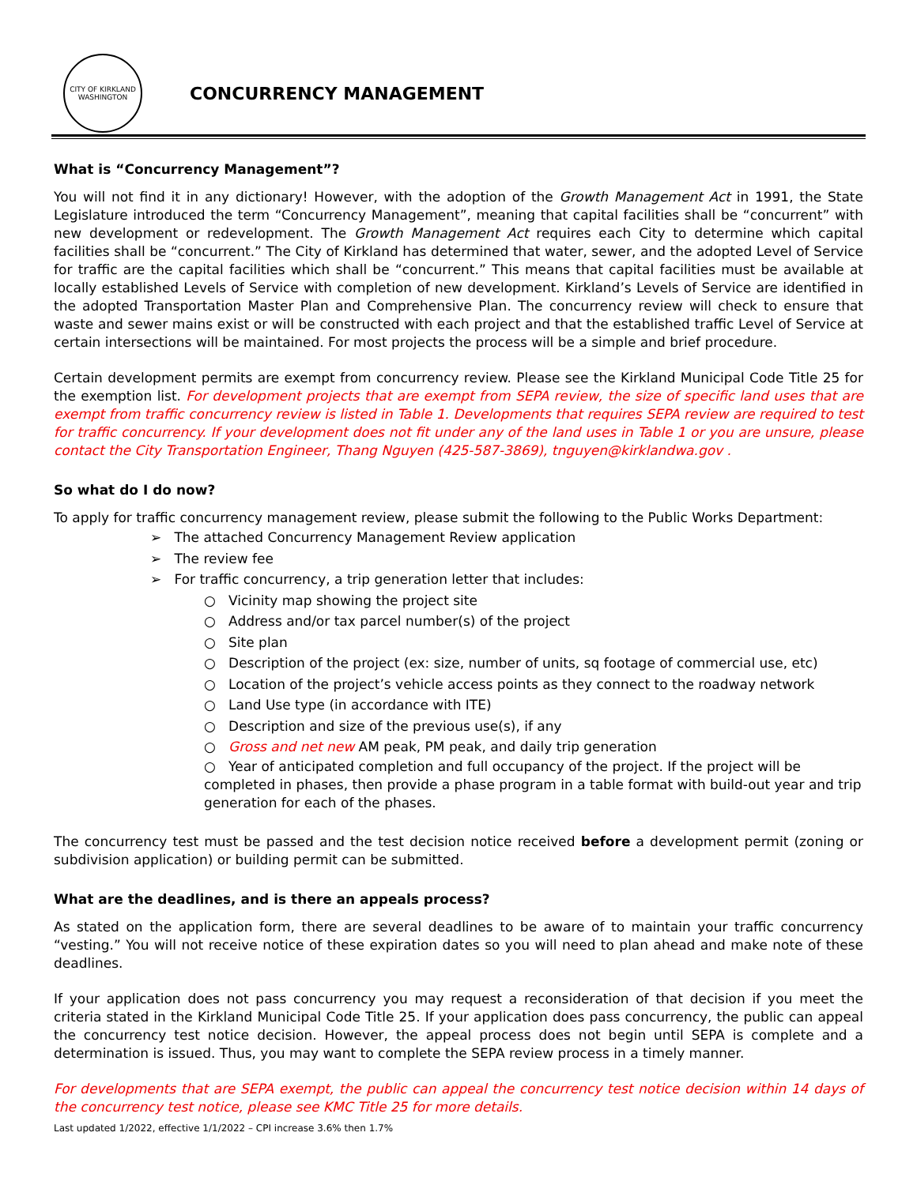CITY OF KIRKLAND WASHINGTON
CONCURRENCY MANAGEMENT
What is “Concurrency Management”?
You will not find it in any dictionary! However, with the adoption of the Growth Management Act in 1991, the State Legislature introduced the term “Concurrency Management”, meaning that capital facilities shall be “concurrent” with new development or redevelopment. The Growth Management Act requires each City to determine which capital facilities shall be “concurrent.” The City of Kirkland has determined that water, sewer, and the adopted Level of Service for traffic are the capital facilities which shall be “concurrent.” This means that capital facilities must be available at locally established Levels of Service with completion of new development. Kirkland’s Levels of Service are identified in the adopted Transportation Master Plan and Comprehensive Plan. The concurrency review will check to ensure that waste and sewer mains exist or will be constructed with each project and that the established traffic Level of Service at certain intersections will be maintained. For most projects the process will be a simple and brief procedure.
Certain development permits are exempt from concurrency review. Please see the Kirkland Municipal Code Title 25 for the exemption list. For development projects that are exempt from SEPA review, the size of specific land uses that are exempt from traffic concurrency review is listed in Table 1. Developments that requires SEPA review are required to test for traffic concurrency. If your development does not fit under any of the land uses in Table 1 or you are unsure, please contact the City Transportation Engineer, Thang Nguyen (425-587-3869), tnguyen@kirklandwa.gov .
So what do I do now?
To apply for traffic concurrency management review, please submit the following to the Public Works Department:
➢ The attached Concurrency Management Review application
➢ The review fee
➢ For traffic concurrency, a trip generation letter that includes:
○ Vicinity map showing the project site
○ Address and/or tax parcel number(s) of the project
○ Site plan
○ Description of the project (ex: size, number of units, sq footage of commercial use, etc)
○ Location of the project’s vehicle access points as they connect to the roadway network
○ Land Use type (in accordance with ITE)
○ Description and size of the previous use(s), if any
○ Gross and net new AM peak, PM peak, and daily trip generation
○ Year of anticipated completion and full occupancy of the project. If the project will be completed in phases, then provide a phase program in a table format with build-out year and trip generation for each of the phases.
The concurrency test must be passed and the test decision notice received before a development permit (zoning or subdivision application) or building permit can be submitted.
What are the deadlines, and is there an appeals process?
As stated on the application form, there are several deadlines to be aware of to maintain your traffic concurrency “vesting.” You will not receive notice of these expiration dates so you will need to plan ahead and make note of these deadlines.
If your application does not pass concurrency you may request a reconsideration of that decision if you meet the criteria stated in the Kirkland Municipal Code Title 25. If your application does pass concurrency, the public can appeal the concurrency test notice decision. However, the appeal process does not begin until SEPA is complete and a determination is issued. Thus, you may want to complete the SEPA review process in a timely manner.
For developments that are SEPA exempt, the public can appeal the concurrency test notice decision within 14 days of the concurrency test notice, please see KMC Title 25 for more details.
Last updated 1/2022, effective 1/1/2022 – CPI increase 3.6% then 1.7%